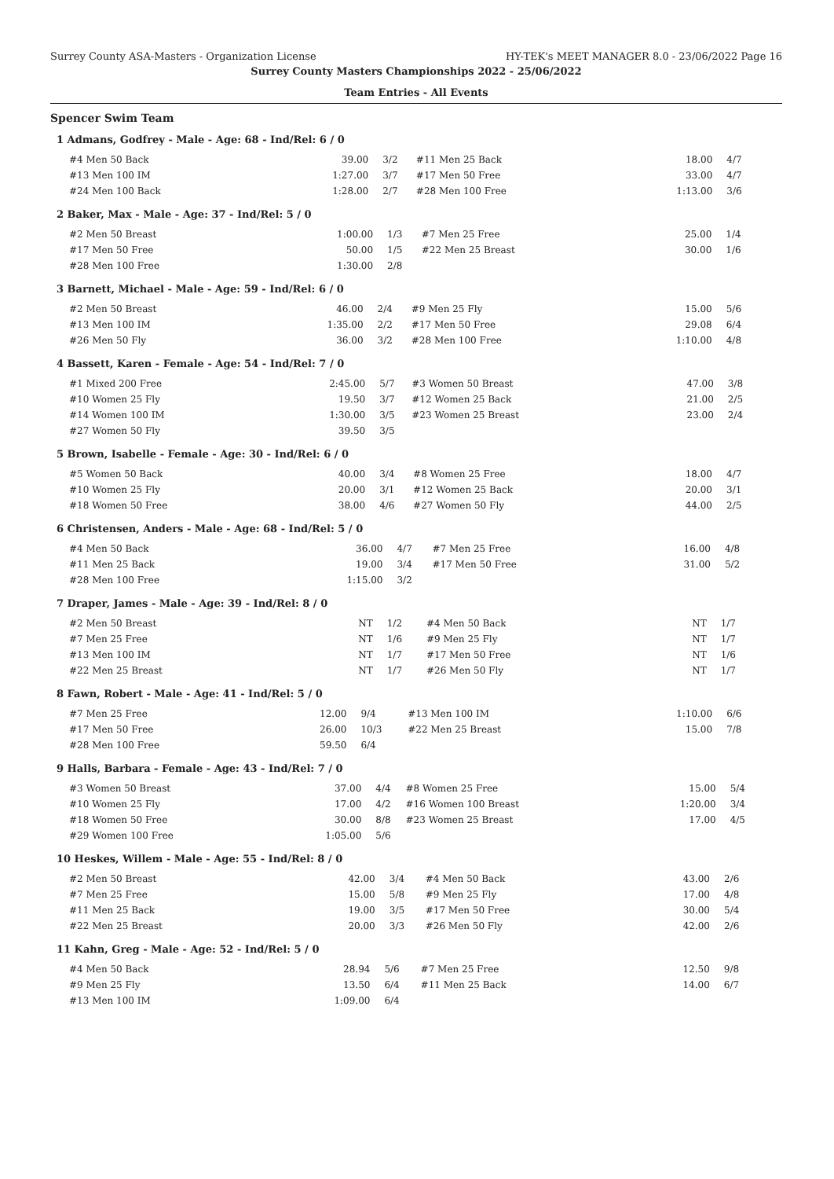Surrey County ASA-Masters - Organization License HY-TEK's MEET MANAGER 8.0 - 23/06/2022 Page 16
Surrey County Masters Championships 2022 - 25/06/2022
Team Entries - All Events
Spencer Swim Team
1 Admans, Godfrey - Male - Age: 68 - Ind/Rel: 6 / 0
| #4 Men 50 Back | 39.00 | 3/2 | #11 Men 25 Back | 18.00 | 4/7 |
| #13 Men 100 IM | 1:27.00 | 3/7 | #17 Men 50 Free | 33.00 | 4/7 |
| #24 Men 100 Back | 1:28.00 | 2/7 | #28 Men 100 Free | 1:13.00 | 3/6 |
2 Baker, Max - Male - Age: 37 - Ind/Rel: 5 / 0
| #2 Men 50 Breast | 1:00.00 | 1/3 | #7 Men 25 Free | 25.00 | 1/4 |
| #17 Men 50 Free | 50.00 | 1/5 | #22 Men 25 Breast | 30.00 | 1/6 |
| #28 Men 100 Free | 1:30.00 | 2/8 | | | |
3 Barnett, Michael - Male - Age: 59 - Ind/Rel: 6 / 0
| #2 Men 50 Breast | 46.00 | 2/4 | #9 Men 25 Fly | 15.00 | 5/6 |
| #13 Men 100 IM | 1:35.00 | 2/2 | #17 Men 50 Free | 29.08 | 6/4 |
| #26 Men 50 Fly | 36.00 | 3/2 | #28 Men 100 Free | 1:10.00 | 4/8 |
4 Bassett, Karen - Female - Age: 54 - Ind/Rel: 7 / 0
| #1 Mixed 200 Free | 2:45.00 | 5/7 | #3 Women 50 Breast | 47.00 | 3/8 |
| #10 Women 25 Fly | 19.50 | 3/7 | #12 Women 25 Back | 21.00 | 2/5 |
| #14 Women 100 IM | 1:30.00 | 3/5 | #23 Women 25 Breast | 23.00 | 2/4 |
| #27 Women 50 Fly | 39.50 | 3/5 | | | |
5 Brown, Isabelle - Female - Age: 30 - Ind/Rel: 6 / 0
| #5 Women 50 Back | 40.00 | 3/4 | #8 Women 25 Free | 18.00 | 4/7 |
| #10 Women 25 Fly | 20.00 | 3/1 | #12 Women 25 Back | 20.00 | 3/1 |
| #18 Women 50 Free | 38.00 | 4/6 | #27 Women 50 Fly | 44.00 | 2/5 |
6 Christensen, Anders - Male - Age: 68 - Ind/Rel: 5 / 0
| #4 Men 50 Back | 36.00 | 4/7 | #7 Men 25 Free | 16.00 | 4/8 |
| #11 Men 25 Back | 19.00 | 3/4 | #17 Men 50 Free | 31.00 | 5/2 |
| #28 Men 100 Free | 1:15.00 | 3/2 | | | |
7 Draper, James - Male - Age: 39 - Ind/Rel: 8 / 0
| #2 Men 50 Breast | NT | 1/2 | #4 Men 50 Back | NT | 1/7 |
| #7 Men 25 Free | NT | 1/6 | #9 Men 25 Fly | NT | 1/7 |
| #13 Men 100 IM | NT | 1/7 | #17 Men 50 Free | NT | 1/6 |
| #22 Men 25 Breast | NT | 1/7 | #26 Men 50 Fly | NT | 1/7 |
8 Fawn, Robert - Male - Age: 41 - Ind/Rel: 5 / 0
| #7 Men 25 Free | 12.00 | 9/4 | #13 Men 100 IM | 1:10.00 | 6/6 |
| #17 Men 50 Free | 26.00 | 10/3 | #22 Men 25 Breast | 15.00 | 7/8 |
| #28 Men 100 Free | 59.50 | 6/4 | | | |
9 Halls, Barbara - Female - Age: 43 - Ind/Rel: 7 / 0
| #3 Women 50 Breast | 37.00 | 4/4 | #8 Women 25 Free | 15.00 | 5/4 |
| #10 Women 25 Fly | 17.00 | 4/2 | #16 Women 100 Breast | 1:20.00 | 3/4 |
| #18 Women 50 Free | 30.00 | 8/8 | #23 Women 25 Breast | 17.00 | 4/5 |
| #29 Women 100 Free | 1:05.00 | 5/6 | | | |
10 Heskes, Willem - Male - Age: 55 - Ind/Rel: 8 / 0
| #2 Men 50 Breast | 42.00 | 3/4 | #4 Men 50 Back | 43.00 | 2/6 |
| #7 Men 25 Free | 15.00 | 5/8 | #9 Men 25 Fly | 17.00 | 4/8 |
| #11 Men 25 Back | 19.00 | 3/5 | #17 Men 50 Free | 30.00 | 5/4 |
| #22 Men 25 Breast | 20.00 | 3/3 | #26 Men 50 Fly | 42.00 | 2/6 |
11 Kahn, Greg - Male - Age: 52 - Ind/Rel: 5 / 0
| #4 Men 50 Back | 28.94 | 5/6 | #7 Men 25 Free | 12.50 | 9/8 |
| #9 Men 25 Fly | 13.50 | 6/4 | #11 Men 25 Back | 14.00 | 6/7 |
| #13 Men 100 IM | 1:09.00 | 6/4 | | | |